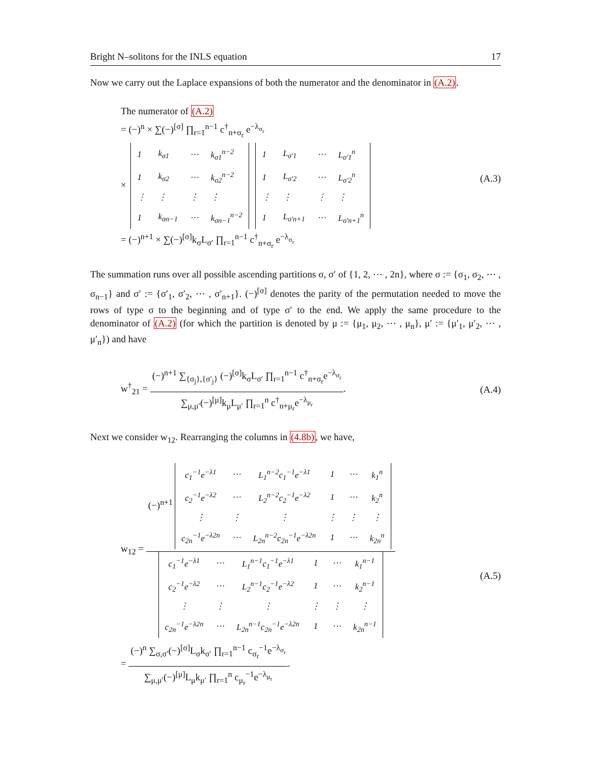Bright N–solitons for the INLS equation 17
Now we carry out the Laplace expansions of both the numerator and the denominator in (A.2).
The numerator of (A.2)
= (−)<sup>n</sup> × ∑(−)<sup>[σ]</sup> ∏<sub>r=1</sub><sup>n−1</sup> c<sup>†</sup><sub>n+σ<sub>r</sub></sub> e<sup>−λ<sub>σ<sub>r</sub></sub></sup>
×
| 1 | k<sub>σ1</sub> | ⋯ | k<sub>σ1</sub><sup>n−2</sup> |
| 1 | k<sub>σ2</sub> | ⋯ | k<sub>σ2</sub><sup>n−2</sup> |
| ⋮ | ⋮ | ⋮ | ⋮ |
| 1 | k<sub>σn−1</sub> | ⋯ | k<sub>σn−1</sub><sup>n−2</sup> |
| 1 | L<sub>σ′1</sub> | ⋯ | L<sub>σ′1</sub><sup>n</sup> |
| 1 | L<sub>σ′2</sub> | ⋯ | L<sub>σ′2</sub><sup>n</sup> |
| ⋮ | ⋮ | ⋮ | ⋮ |
| 1 | L<sub>σ′n+1</sub> | ⋯ | L<sub>σ′n+1</sub><sup>n</sup> |
= (−)<sup>n+1</sup> × ∑(−)<sup>[σ]</sup>k<sub>σ</sub>L<sub>σ′</sub> ∏<sub>r=1</sub><sup>n−1</sup> c<sup>†</sup><sub>n+σ<sub>r</sub></sub> e<sup>−λ<sub>σ<sub>r</sub></sub></sup>
(A.3)
The summation runs over all possible ascending partitions σ, σ′ of {1, 2, ⋯ , 2n}, where σ := {σ<sub>1</sub>, σ<sub>2</sub>, ⋯ , σ<sub>n−1</sub>} and σ′ := {σ′<sub>1</sub>, σ′<sub>2</sub>, ⋯ , σ′<sub>n+1</sub>}. (−)<sup>[σ]</sup> denotes the parity of the permutation needed to move the rows of type σ to the beginning and of type σ′ to the end. We apply the same procedure to the denominator of (A.2) (for which the partition is denoted by μ := {μ<sub>1</sub>, μ<sub>2</sub>, ⋯ , μ<sub>n</sub>}, μ′ := {μ′<sub>1</sub>, μ′<sub>2</sub>, ⋯ , μ′<sub>n</sub>}) and have
w<sup>†</sup><sub>21</sub> =
(−)<sup>n+1</sup> ∑<sub>{σ<sub>j</sub>},{σ′<sub>j</sub>}</sub> (−)<sup>[σ]</sup>k<sub>σ</sub>L<sub>σ′</sub> ∏<sub>r=1</sub><sup>n−1</sup> c<sup>†</sup><sub>n+σ<sub>r</sub></sub>e<sup>−λ<sub>σ<sub>r</sub></sub></sup>
∑<sub>μ,μ′</sub>(−)<sup>[μ]</sup>k<sub>μ</sub>L<sub>μ′</sub> ∏<sub>r=1</sub><sup>n</sup> c<sup>†</sup><sub>n+μ<sub>r</sub></sub>e<sup>−λ<sub>μ<sub>r</sub></sub></sup>
.
(A.4)
Next we consider w<sub>12</sub>. Rearranging the columns in (4.8b), we have,
w<sub>12</sub> =
(−)<sup>n+1</sup>
| c<sub>1</sub><sup>−1</sup>e<sup>−λ1</sup> | ⋯ | L<sub>1</sub><sup>n−2</sup>c<sub>1</sub><sup>−1</sup>e<sup>−λ1</sup> | 1 | ⋯ | k<sub>1</sub><sup>n</sup> |
| c<sub>2</sub><sup>−1</sup>e<sup>−λ2</sup> | ⋯ | L<sub>2</sub><sup>n−2</sup>c<sub>2</sub><sup>−1</sup>e<sup>−λ2</sup> | 1 | ⋯ | k<sub>2</sub><sup>n</sup> |
| ⋮ | ⋮ | ⋮ | ⋮ | ⋮ | ⋮ |
| c<sub>2n</sub><sup>−1</sup>e<sup>−λ2n</sup> | ⋯ | L<sub>2n</sub><sup>n−2</sup>c<sub>2n</sub><sup>−1</sup>e<sup>−λ2n</sup> | 1 | ⋯ | k<sub>2n</sub><sup>n</sup> |
| c<sub>1</sub><sup>−1</sup>e<sup>−λ1</sup> | ⋯ | L<sub>1</sub><sup>n−1</sup>c<sub>1</sub><sup>−1</sup>e<sup>−λ1</sup> | 1 | ⋯ | k<sub>1</sub><sup>n−1</sup> |
| c<sub>2</sub><sup>−1</sup>e<sup>−λ2</sup> | ⋯ | L<sub>2</sub><sup>n−1</sup>c<sub>2</sub><sup>−1</sup>e<sup>−λ2</sup> | 1 | ⋯ | k<sub>2</sub><sup>n−1</sup> |
| ⋮ | ⋮ | ⋮ | ⋮ | ⋮ | ⋮ |
| c<sub>2n</sub><sup>−1</sup>e<sup>−λ2n</sup> | ⋯ | L<sub>2n</sub><sup>n−1</sup>c<sub>2n</sub><sup>−1</sup>e<sup>−λ2n</sup> | 1 | ⋯ | k<sub>2n</sub><sup>n−1</sup> |
=
(−)<sup>n</sup> ∑<sub>σ,σ′</sub>(−)<sup>[σ]</sup>L<sub>σ</sub>k<sub>σ′</sub> ∏<sub>r=1</sub><sup>n−1</sup> c<sub>σ<sub>r</sub></sub><sup>−1</sup>e<sup>−λ<sub>σ<sub>r</sub></sub></sup>
∑<sub>μ,μ′</sub>(−)<sup>[μ]</sup>L<sub>μ</sub>k<sub>μ′</sub> ∏<sub>r=1</sub><sup>n</sup> c<sub>μ<sub>r</sub></sub><sup>−1</sup>e<sup>−λ<sub>μ<sub>r</sub></sub></sup>
.
(A.5)